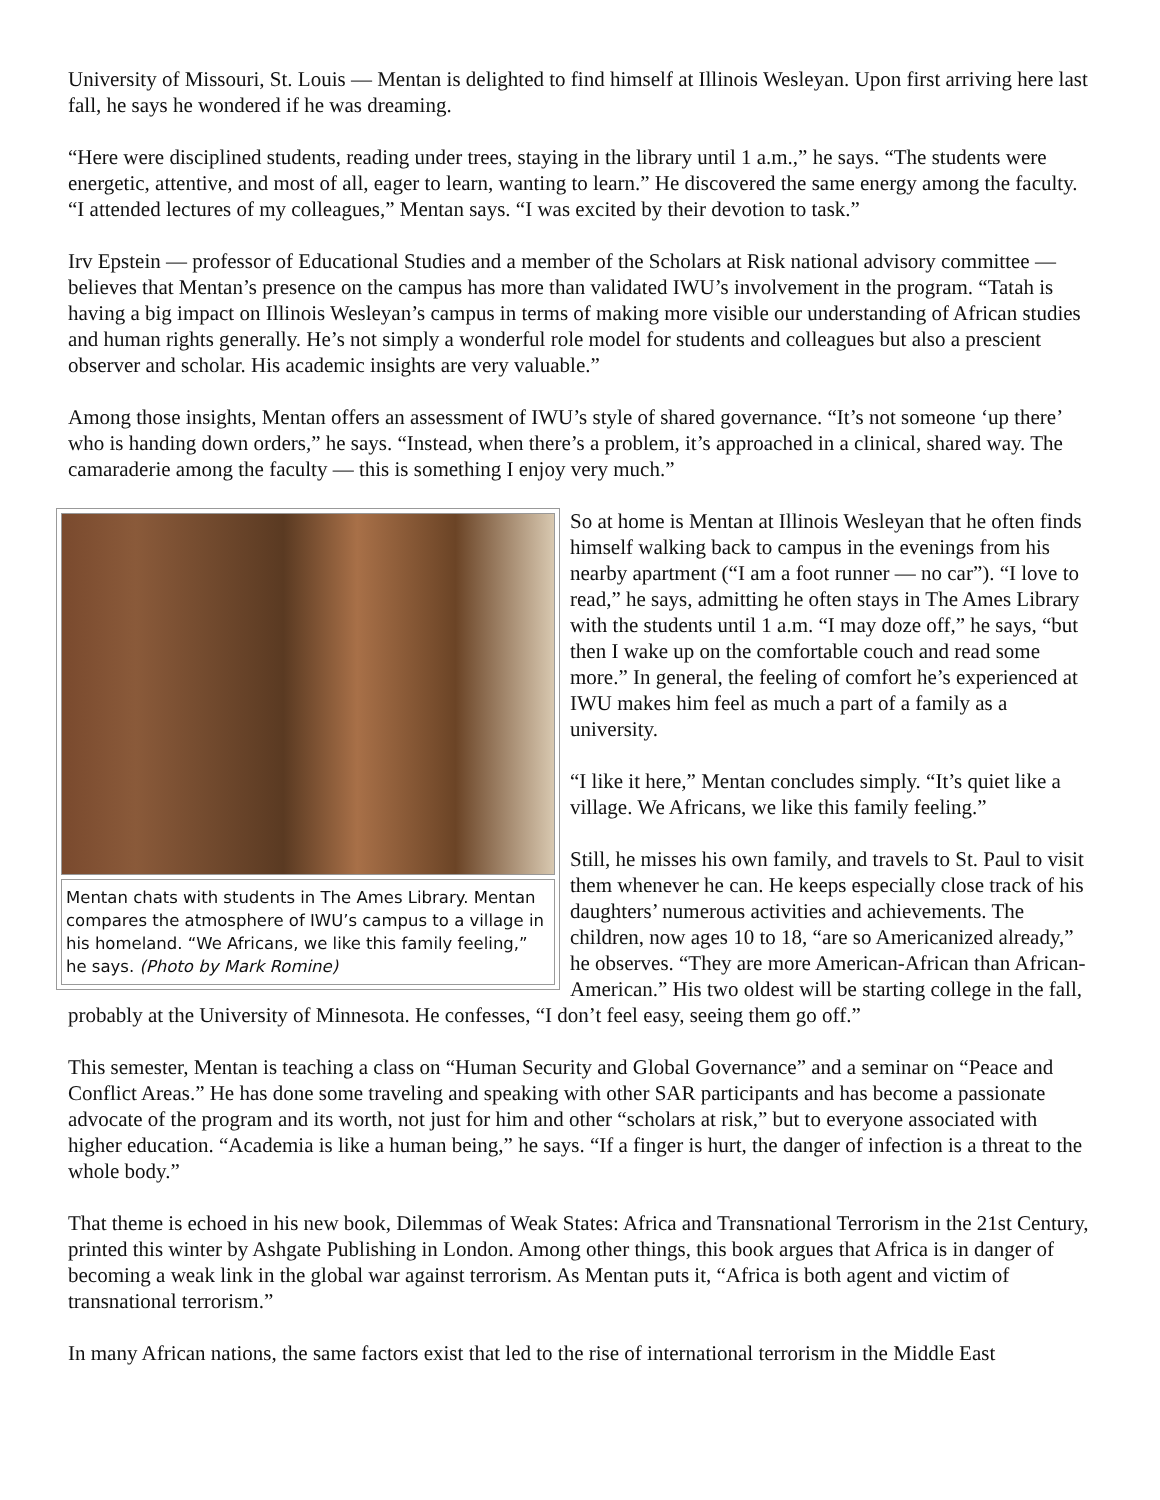University of Missouri, St. Louis — Mentan is delighted to find himself at Illinois Wesleyan. Upon first arriving here last fall, he says he wondered if he was dreaming.
“Here were disciplined students, reading under trees, staying in the library until 1 a.m.,” he says. “The students were energetic, attentive, and most of all, eager to learn, wanting to learn.” He discovered the same energy among the faculty. “I attended lectures of my colleagues,” Mentan says. “I was excited by their devotion to task.”
Irv Epstein — professor of Educational Studies and a member of the Scholars at Risk national advisory committee — believes that Mentan’s presence on the campus has more than validated IWU’s involvement in the program. “Tatah is having a big impact on Illinois Wesleyan’s campus in terms of making more visible our understanding of African studies and human rights generally. He’s not simply a wonderful role model for students and colleagues but also a prescient observer and scholar. His academic insights are very valuable.”
Among those insights, Mentan offers an assessment of IWU’s style of shared governance. “It’s not someone ‘up there’ who is handing down orders,” he says. “Instead, when there’s a problem, it’s approached in a clinical, shared way. The camaraderie among the faculty — this is something I enjoy very much.”
Mentan chats with students in The Ames Library. Mentan compares the atmosphere of IWU’s campus to a village in his homeland. “We Africans, we like this family feeling,” he says. (Photo by Mark Romine)
So at home is Mentan at Illinois Wesleyan that he often finds himself walking back to campus in the evenings from his nearby apartment (“I am a foot runner — no car”). “I love to read,” he says, admitting he often stays in The Ames Library with the students until 1 a.m. “I may doze off,” he says, “but then I wake up on the comfortable couch and read some more.” In general, the feeling of comfort he’s experienced at IWU makes him feel as much a part of a family as a university.
“I like it here,” Mentan concludes simply. “It’s quiet like a village. We Africans, we like this family feeling.”
Still, he misses his own family, and travels to St. Paul to visit them whenever he can. He keeps especially close track of his daughters’ numerous activities and achievements. The children, now ages 10 to 18, “are so Americanized already,” he observes. “They are more American-African than African-American.” His two oldest will be starting college in the fall, probably at the University of Minnesota. He confesses, “I don’t feel easy, seeing them go off.”
This semester, Mentan is teaching a class on “Human Security and Global Governance” and a seminar on “Peace and Conflict Areas.” He has done some traveling and speaking with other SAR participants and has become a passionate advocate of the program and its worth, not just for him and other “scholars at risk,” but to everyone associated with higher education. “Academia is like a human being,” he says. “If a finger is hurt, the danger of infection is a threat to the whole body.”
That theme is echoed in his new book, Dilemmas of Weak States: Africa and Transnational Terrorism in the 21st Century, printed this winter by Ashgate Publishing in London. Among other things, this book argues that Africa is in danger of becoming a weak link in the global war against terrorism. As Mentan puts it, “Africa is both agent and victim of transnational terrorism.”
In many African nations, the same factors exist that led to the rise of international terrorism in the Middle East